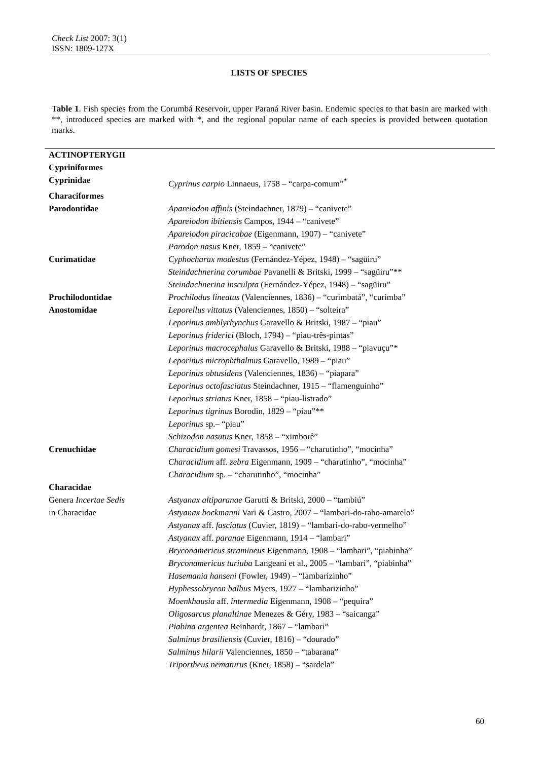Check List 2007: 3(1)
ISSN: 1809-127X
LISTS OF SPECIES
Table 1. Fish species from the Corumbá Reservoir, upper Paraná River basin. Endemic species to that basin are marked with **, introduced species are marked with *, and the regional popular name of each species is provided between quotation marks.
| ACTINOPTERYGII | |
| Cypriniformes | |
| Cyprinidae | Cyprinus carpio Linnaeus, 1758 – “carpa-comum”<sup>*</sup> |
| Characiformes | |
| Parodontidae | Apareiodon affinis (Steindachner, 1879) – “canivete” |
| | Apareiodon ibitiensis Campos, 1944 – “canivete” |
| | Apareiodon piracicabae (Eigenmann, 1907) – “canivete” |
| | Parodon nasus Kner, 1859 – “canivete” |
| Curimatidae | Cyphocharax modestus (Fernández-Yépez, 1948) – “sagüiru” |
| | Steindachnerina corumbae Pavanelli & Britski, 1999 – “sagüiru”** |
| | Steindachnerina insculpta (Fernández-Yépez, 1948) – “sagüiru” |
| Prochilodontidae | Prochilodus lineatus (Valenciennes, 1836) – “curimbatá”, “curimba” |
| Anostomidae | Leporellus vittatus (Valenciennes, 1850) – “solteira” |
| | Leporinus amblyrhynchus Garavello & Britski, 1987 – “piau” |
| | Leporinus friderici (Bloch, 1794) – “piau-três-pintas” |
| | Leporinus macrocephalus Garavello & Britski, 1988 – “piavuçu”* |
| | Leporinus microphthalmus Garavello, 1989 – “piau” |
| | Leporinus obtusidens (Valenciennes, 1836) – “piapara” |
| | Leporinus octofasciatus Steindachner, 1915 – “flamenguinho” |
| | Leporinus striatus Kner, 1858 – “piau-listrado” |
| | Leporinus tigrinus Borodin, 1829 – “piau”** |
| | Leporinus sp.– “piau” |
| | Schizodon nasutus Kner, 1858 – “ximborê” |
| Crenuchidae | Characidium gomesi Travassos, 1956 – “charutinho”, “mocinha” |
| | Characidium aff. zebra Eigenmann, 1909 – “charutinho”, “mocinha” |
| | Characidium sp. – “charutinho”, “mocinha” |
| Characidae | |
| Genera Incertae Sedis | Astyanax altiparanae Garutti & Britski, 2000 – “tambiú” |
| in Characidae | Astyanax bockmanni Vari & Castro, 2007 – “lambari-do-rabo-amarelo” |
| | Astyanax aff. fasciatus (Cuvier, 1819) – “lambari-do-rabo-vermelho” |
| | Astyanax aff. paranae Eigenmann, 1914 – “lambari” |
| | Bryconamericus stramineus Eigenmann, 1908 – “lambari”, “piabinha” |
| | Bryconamericus turiuba Langeani et al., 2005 – “lambari”, “piabinha” |
| | Hasemania hanseni (Fowler, 1949) – “lambarizinho” |
| | Hyphessobrycon balbus Myers, 1927 – “lambarizinho” |
| | Moenkhausia aff. intermedia Eigenmann, 1908 – “pequira” |
| | Oligosarcus planaltinae Menezes & Géry, 1983 – “saicanga” |
| | Piabina argentea Reinhardt, 1867 – “lambari” |
| | Salminus brasiliensis (Cuvier, 1816) – “dourado” |
| | Salminus hilarii Valenciennes, 1850 – “tabarana” |
| | Triportheus nematurus (Kner, 1858) – “sardela” |
60